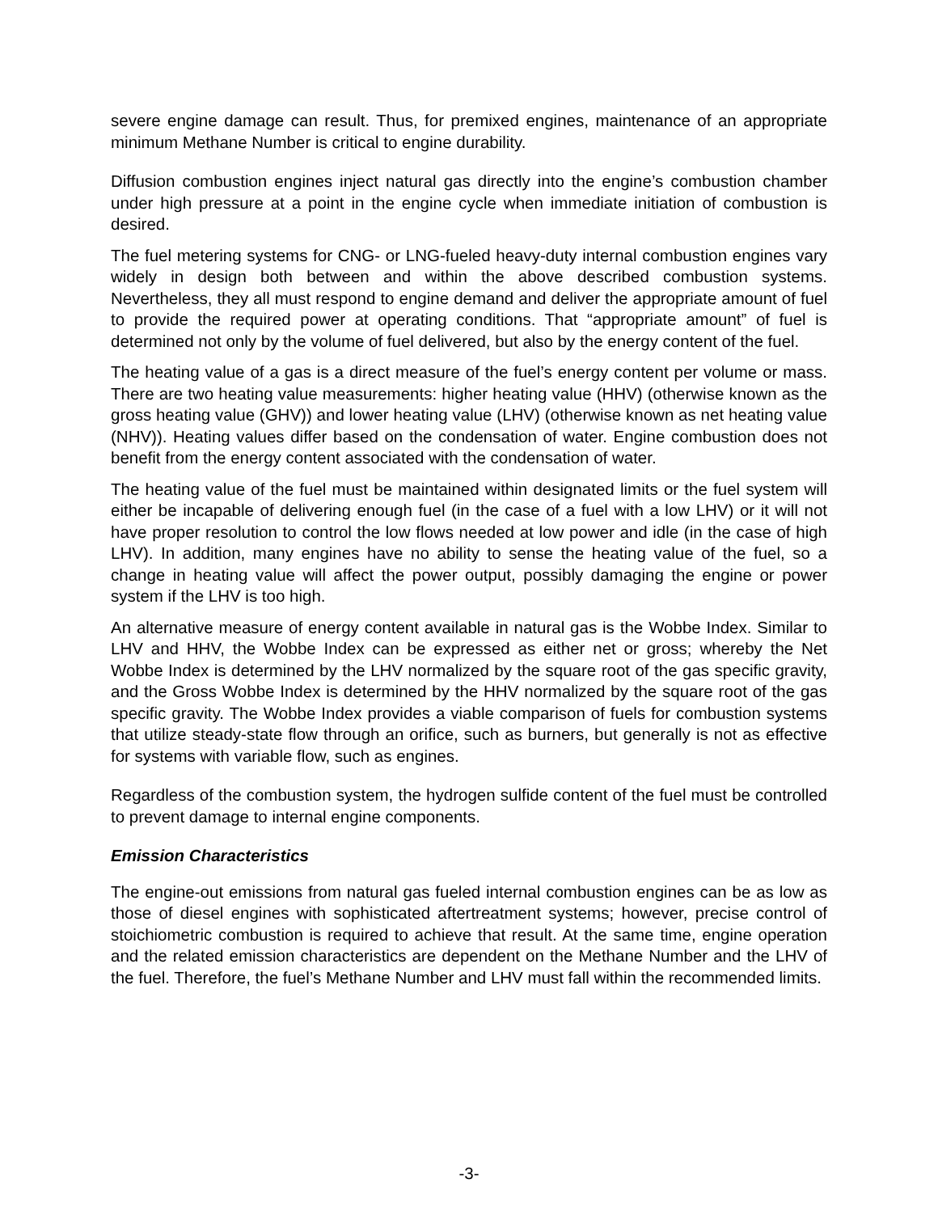severe engine damage can result. Thus, for premixed engines, maintenance of an appropriate minimum Methane Number is critical to engine durability.
Diffusion combustion engines inject natural gas directly into the engine’s combustion chamber under high pressure at a point in the engine cycle when immediate initiation of combustion is desired.
The fuel metering systems for CNG- or LNG-fueled heavy-duty internal combustion engines vary widely in design both between and within the above described combustion systems. Nevertheless, they all must respond to engine demand and deliver the appropriate amount of fuel to provide the required power at operating conditions. That “appropriate amount” of fuel is determined not only by the volume of fuel delivered, but also by the energy content of the fuel.
The heating value of a gas is a direct measure of the fuel’s energy content per volume or mass. There are two heating value measurements: higher heating value (HHV) (otherwise known as the gross heating value (GHV)) and lower heating value (LHV) (otherwise known as net heating value (NHV)). Heating values differ based on the condensation of water. Engine combustion does not benefit from the energy content associated with the condensation of water.
The heating value of the fuel must be maintained within designated limits or the fuel system will either be incapable of delivering enough fuel (in the case of a fuel with a low LHV) or it will not have proper resolution to control the low flows needed at low power and idle (in the case of high LHV). In addition, many engines have no ability to sense the heating value of the fuel, so a change in heating value will affect the power output, possibly damaging the engine or power system if the LHV is too high.
An alternative measure of energy content available in natural gas is the Wobbe Index. Similar to LHV and HHV, the Wobbe Index can be expressed as either net or gross; whereby the Net Wobbe Index is determined by the LHV normalized by the square root of the gas specific gravity, and the Gross Wobbe Index is determined by the HHV normalized by the square root of the gas specific gravity. The Wobbe Index provides a viable comparison of fuels for combustion systems that utilize steady-state flow through an orifice, such as burners, but generally is not as effective for systems with variable flow, such as engines.
Regardless of the combustion system, the hydrogen sulfide content of the fuel must be controlled to prevent damage to internal engine components.
Emission Characteristics
The engine-out emissions from natural gas fueled internal combustion engines can be as low as those of diesel engines with sophisticated aftertreatment systems; however, precise control of stoichiometric combustion is required to achieve that result. At the same time, engine operation and the related emission characteristics are dependent on the Methane Number and the LHV of the fuel. Therefore, the fuel’s Methane Number and LHV must fall within the recommended limits.
-3-